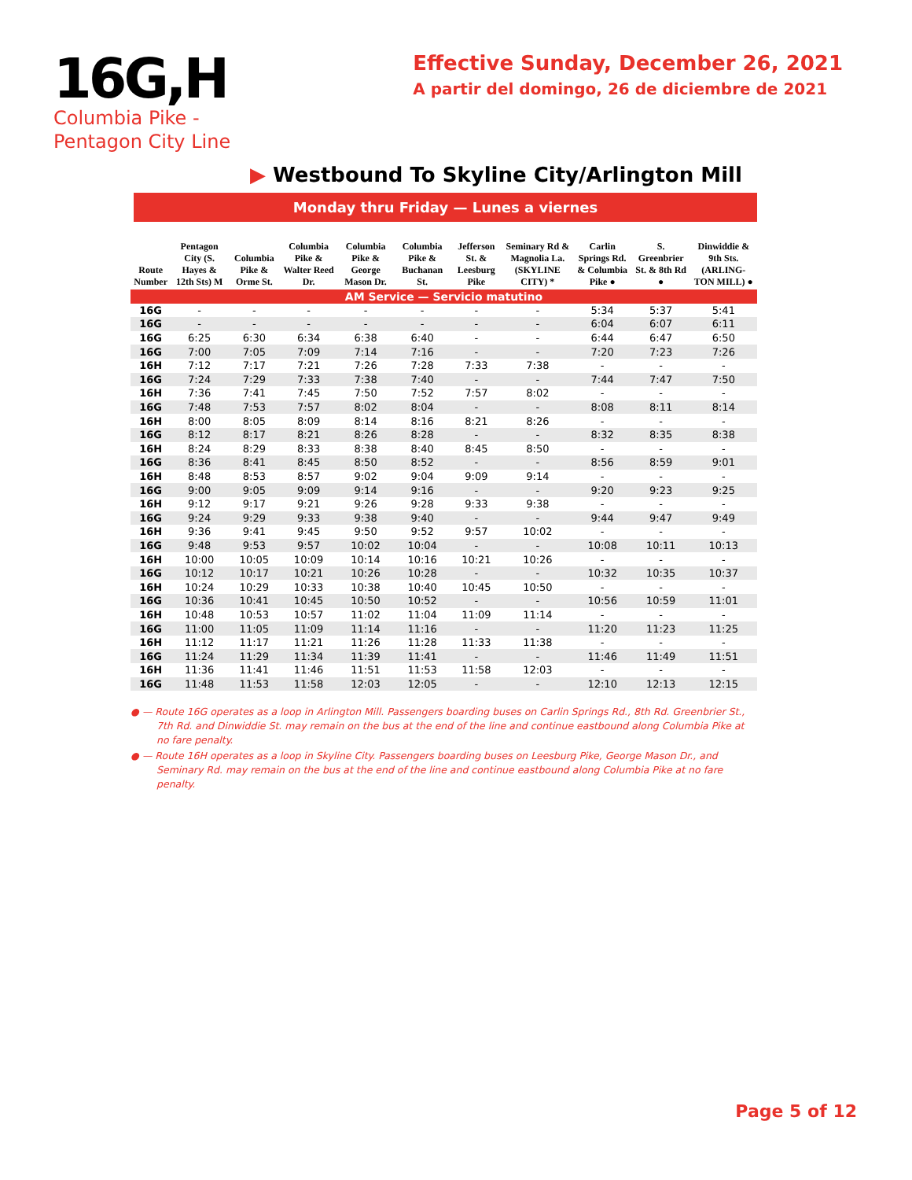16G,H
Columbia Pike -
Pentagon City Line
Effective Sunday, December 26, 2021
A partir del domingo, 26 de diciembre de 2021
▶ Westbound To Skyline City/Arlington Mill
Monday thru Friday — Lunes a viernes
| Route Number | Pentagon City (S. Hayes & 12th Sts) M | Columbia Pike & Orme St. | Columbia Pike & Walter Reed Dr. | Columbia Pike & George Mason Dr. | Columbia Pike & Buchanan St. | Jefferson St. & Leesburg Pike | Seminary Rd & Magnolia La. (SKYLINE CITY) * | Carlin Springs Rd. & Columbia Pike ● | S. Greenbrier St. & 8th Rd ● | Dinwiddie & 9th Sts. (ARLING-TON MILL) ● |
| --- | --- | --- | --- | --- | --- | --- | --- | --- | --- | --- |
| AM Service — Servicio matutino | | | | | | | | | | |
| 16G | - | - | - | - | - | - | - | 5:34 | 5:37 | 5:41 |
| 16G | - | - | - | - | - | - | - | 6:04 | 6:07 | 6:11 |
| 16G | 6:25 | 6:30 | 6:34 | 6:38 | 6:40 | - | - | 6:44 | 6:47 | 6:50 |
| 16G | 7:00 | 7:05 | 7:09 | 7:14 | 7:16 | - | - | 7:20 | 7:23 | 7:26 |
| 16H | 7:12 | 7:17 | 7:21 | 7:26 | 7:28 | 7:33 | 7:38 | - | - | - |
| 16G | 7:24 | 7:29 | 7:33 | 7:38 | 7:40 | - | - | 7:44 | 7:47 | 7:50 |
| 16H | 7:36 | 7:41 | 7:45 | 7:50 | 7:52 | 7:57 | 8:02 | - | - | - |
| 16G | 7:48 | 7:53 | 7:57 | 8:02 | 8:04 | - | - | 8:08 | 8:11 | 8:14 |
| 16H | 8:00 | 8:05 | 8:09 | 8:14 | 8:16 | 8:21 | 8:26 | - | - | - |
| 16G | 8:12 | 8:17 | 8:21 | 8:26 | 8:28 | - | - | 8:32 | 8:35 | 8:38 |
| 16H | 8:24 | 8:29 | 8:33 | 8:38 | 8:40 | 8:45 | 8:50 | - | - | - |
| 16G | 8:36 | 8:41 | 8:45 | 8:50 | 8:52 | - | - | 8:56 | 8:59 | 9:01 |
| 16H | 8:48 | 8:53 | 8:57 | 9:02 | 9:04 | 9:09 | 9:14 | - | - | - |
| 16G | 9:00 | 9:05 | 9:09 | 9:14 | 9:16 | - | - | 9:20 | 9:23 | 9:25 |
| 16H | 9:12 | 9:17 | 9:21 | 9:26 | 9:28 | 9:33 | 9:38 | - | - | - |
| 16G | 9:24 | 9:29 | 9:33 | 9:38 | 9:40 | - | - | 9:44 | 9:47 | 9:49 |
| 16H | 9:36 | 9:41 | 9:45 | 9:50 | 9:52 | 9:57 | 10:02 | - | - | - |
| 16G | 9:48 | 9:53 | 9:57 | 10:02 | 10:04 | - | - | 10:08 | 10:11 | 10:13 |
| 16H | 10:00 | 10:05 | 10:09 | 10:14 | 10:16 | 10:21 | 10:26 | - | - | - |
| 16G | 10:12 | 10:17 | 10:21 | 10:26 | 10:28 | - | - | 10:32 | 10:35 | 10:37 |
| 16H | 10:24 | 10:29 | 10:33 | 10:38 | 10:40 | 10:45 | 10:50 | - | - | - |
| 16G | 10:36 | 10:41 | 10:45 | 10:50 | 10:52 | - | - | 10:56 | 10:59 | 11:01 |
| 16H | 10:48 | 10:53 | 10:57 | 11:02 | 11:04 | 11:09 | 11:14 | - | - | - |
| 16G | 11:00 | 11:05 | 11:09 | 11:14 | 11:16 | - | - | 11:20 | 11:23 | 11:25 |
| 16H | 11:12 | 11:17 | 11:21 | 11:26 | 11:28 | 11:33 | 11:38 | - | - | - |
| 16G | 11:24 | 11:29 | 11:34 | 11:39 | 11:41 | - | - | 11:46 | 11:49 | 11:51 |
| 16H | 11:36 | 11:41 | 11:46 | 11:51 | 11:53 | 11:58 | 12:03 | - | - | - |
| 16G | 11:48 | 11:53 | 11:58 | 12:03 | 12:05 | - | - | 12:10 | 12:13 | 12:15 |
● — Route 16G operates as a loop in Arlington Mill. Passengers boarding buses on Carlin Springs Rd., 8th Rd. Greenbrier St., 7th Rd. and Dinwiddie St. may remain on the bus at the end of the line and continue eastbound along Columbia Pike at no fare penalty.
● — Route 16H operates as a loop in Skyline City. Passengers boarding buses on Leesburg Pike, George Mason Dr., and Seminary Rd. may remain on the bus at the end of the line and continue eastbound along Columbia Pike at no fare penalty.
Page 5 of 12